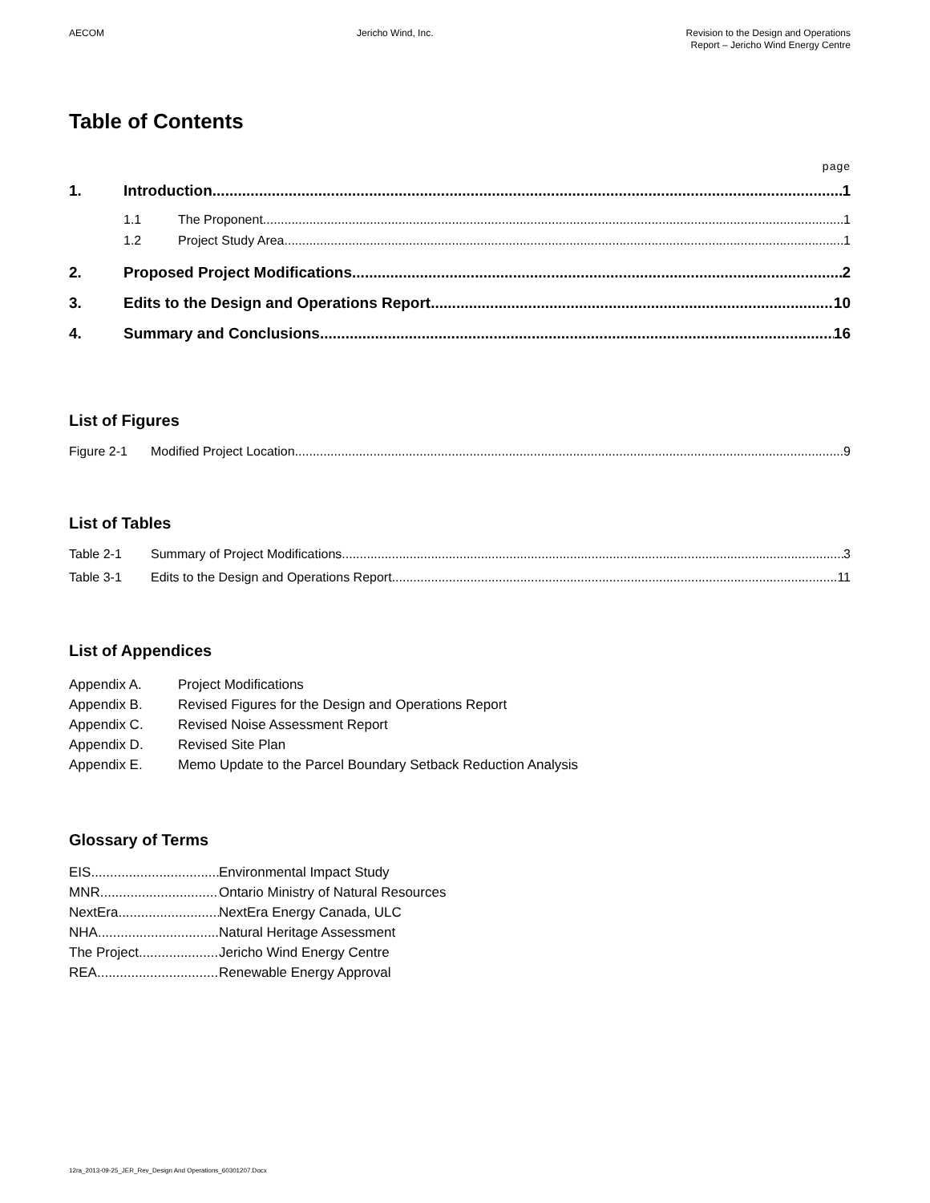AECOM Jericho Wind, Inc. Revision to the Design and Operations
Report – Jericho Wind Energy Centre
Table of Contents
page
1. Introduction 1
1.1 The Proponent 1
1.2 Project Study Area 1
2. Proposed Project Modifications 2
3. Edits to the Design and Operations Report 10
4. Summary and Conclusions 16
List of Figures
Figure 2-1 Modified Project Location 9
List of Tables
Table 2-1 Summary of Project Modifications 3
Table 3-1 Edits to the Design and Operations Report 11
List of Appendices
Appendix A. Project Modifications
Appendix B. Revised Figures for the Design and Operations Report
Appendix C. Revised Noise Assessment Report
Appendix D. Revised Site Plan
Appendix E. Memo Update to the Parcel Boundary Setback Reduction Analysis
Glossary of Terms
EIS Environmental Impact Study
MNR Ontario Ministry of Natural Resources
NextEra NextEra Energy Canada, ULC
NHA Natural Heritage Assessment
The Project Jericho Wind Energy Centre
REA Renewable Energy Approval
12ra_2013-09-25_JER_Rev_Design And Operations_60301207.Docx